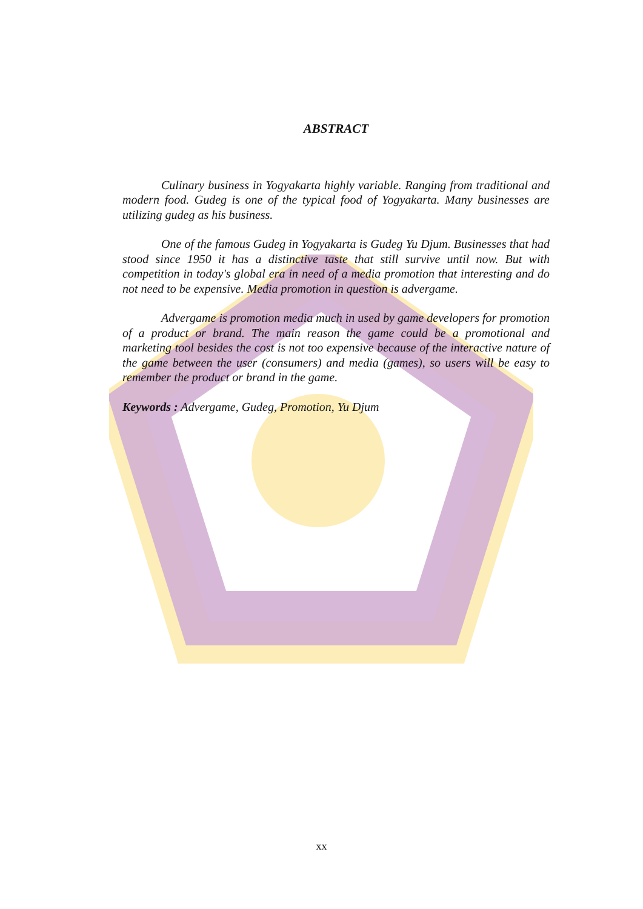ABSTRACT
Culinary business in Yogyakarta highly variable. Ranging from traditional and modern food. Gudeg is one of the typical food of Yogyakarta. Many businesses are utilizing gudeg as his business.
One of the famous Gudeg in Yogyakarta is Gudeg Yu Djum. Businesses that had stood since 1950 it has a distinctive taste that still survive until now. But with competition in today's global era in need of a media promotion that interesting and do not need to be expensive. Media promotion in question is advergame.
Advergame is promotion media much in used by game developers for promotion of a product or brand. The main reason the game could be a promotional and marketing tool besides the cost is not too expensive because of the interactive nature of the game between the user (consumers) and media (games), so users will be easy to remember the product or brand in the game.
Keywords : Advergame, Gudeg, Promotion, Yu Djum
xx